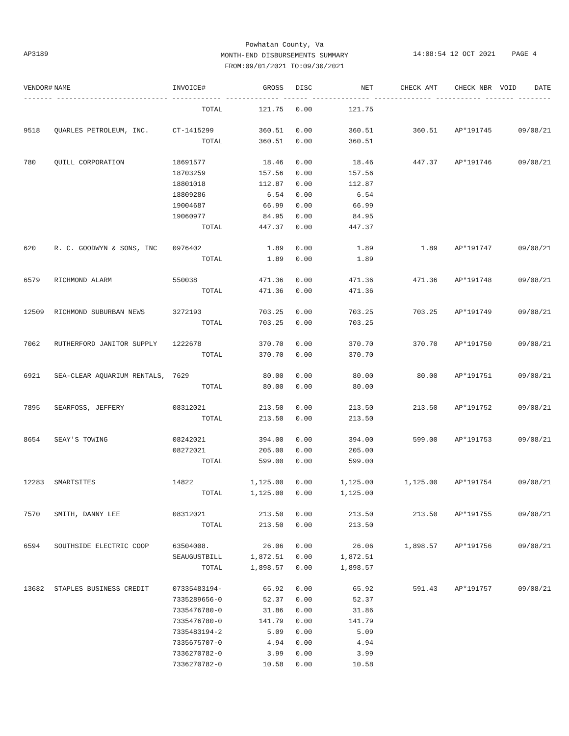Powhatan County, Va
MONTH-END DISBURSEMENTS SUMMARY
FROM:09/01/2021 TO:09/30/2021
AP3189 14:08:54 12 OCT 2021 PAGE 4
| VENDOR# | NAME | INVOICE# | GROSS | DISC | NET | CHECK AMT | CHECK NBR | VOID | DATE |
| --- | --- | --- | --- | --- | --- | --- | --- | --- | --- |
| ------- --------------------------- ------------ ------------- ------ -------------- -------------- ----------- ------- -------- | | | | | | | | | |
| | | TOTAL | 121.75 | 0.00 | 121.75 | | | | |
| 9518 | QUARLES PETROLEUM, INC. | CT-1415299 | 360.51 | 0.00 | 360.51 | 360.51 | AP*191745 | | 09/08/21 |
| | | TOTAL | 360.51 | 0.00 | 360.51 | | | | |
| 780 | QUILL CORPORATION | 18691577 | 18.46 | 0.00 | 18.46 | 447.37 | AP*191746 | | 09/08/21 |
| | | 18703259 | 157.56 | 0.00 | 157.56 | | | | |
| | | 18801018 | 112.87 | 0.00 | 112.87 | | | | |
| | | 18809286 | 6.54 | 0.00 | 6.54 | | | | |
| | | 19004687 | 66.99 | 0.00 | 66.99 | | | | |
| | | 19060977 | 84.95 | 0.00 | 84.95 | | | | |
| | | TOTAL | 447.37 | 0.00 | 447.37 | | | | |
| 620 | R. C. GOODWYN & SONS, INC | 0976402 | 1.89 | 0.00 | 1.89 | 1.89 | AP*191747 | | 09/08/21 |
| | | TOTAL | 1.89 | 0.00 | 1.89 | | | | |
| 6579 | RICHMOND ALARM | 550038 | 471.36 | 0.00 | 471.36 | 471.36 | AP*191748 | | 09/08/21 |
| | | TOTAL | 471.36 | 0.00 | 471.36 | | | | |
| 12509 | RICHMOND SUBURBAN NEWS | 3272193 | 703.25 | 0.00 | 703.25 | 703.25 | AP*191749 | | 09/08/21 |
| | | TOTAL | 703.25 | 0.00 | 703.25 | | | | |
| 7062 | RUTHERFORD JANITOR SUPPLY | 1222678 | 370.70 | 0.00 | 370.70 | 370.70 | AP*191750 | | 09/08/21 |
| | | TOTAL | 370.70 | 0.00 | 370.70 | | | | |
| 6921 | SEA-CLEAR AQUARIUM RENTALS, | 7629 | 80.00 | 0.00 | 80.00 | 80.00 | AP*191751 | | 09/08/21 |
| | | TOTAL | 80.00 | 0.00 | 80.00 | | | | |
| 7895 | SEARFOSS, JEFFERY | 08312021 | 213.50 | 0.00 | 213.50 | 213.50 | AP*191752 | | 09/08/21 |
| | | TOTAL | 213.50 | 0.00 | 213.50 | | | | |
| 8654 | SEAY'S TOWING | 08242021 | 394.00 | 0.00 | 394.00 | 599.00 | AP*191753 | | 09/08/21 |
| | | 08272021 | 205.00 | 0.00 | 205.00 | | | | |
| | | TOTAL | 599.00 | 0.00 | 599.00 | | | | |
| 12283 | SMARTSITES | 14822 | 1,125.00 | 0.00 | 1,125.00 | 1,125.00 | AP*191754 | | 09/08/21 |
| | | TOTAL | 1,125.00 | 0.00 | 1,125.00 | | | | |
| 7570 | SMITH, DANNY LEE | 08312021 | 213.50 | 0.00 | 213.50 | 213.50 | AP*191755 | | 09/08/21 |
| | | TOTAL | 213.50 | 0.00 | 213.50 | | | | |
| 6594 | SOUTHSIDE ELECTRIC COOP | 63504008. | 26.06 | 0.00 | 26.06 | 1,898.57 | AP*191756 | | 09/08/21 |
| | | SEAUGUSTBILL | 1,872.51 | 0.00 | 1,872.51 | | | | |
| | | TOTAL | 1,898.57 | 0.00 | 1,898.57 | | | | |
| 13682 | STAPLES BUSINESS CREDIT | 07335483194- | 65.92 | 0.00 | 65.92 | 591.43 | AP*191757 | | 09/08/21 |
| | | 7335289656-0 | 52.37 | 0.00 | 52.37 | | | | |
| | | 7335476780-0 | 31.86 | 0.00 | 31.86 | | | | |
| | | 7335476780-0 | 141.79 | 0.00 | 141.79 | | | | |
| | | 7335483194-2 | 5.09 | 0.00 | 5.09 | | | | |
| | | 7335675707-0 | 4.94 | 0.00 | 4.94 | | | | |
| | | 7336270782-0 | 3.99 | 0.00 | 3.99 | | | | |
| | | 7336270782-0 | 10.58 | 0.00 | 10.58 | | | | |